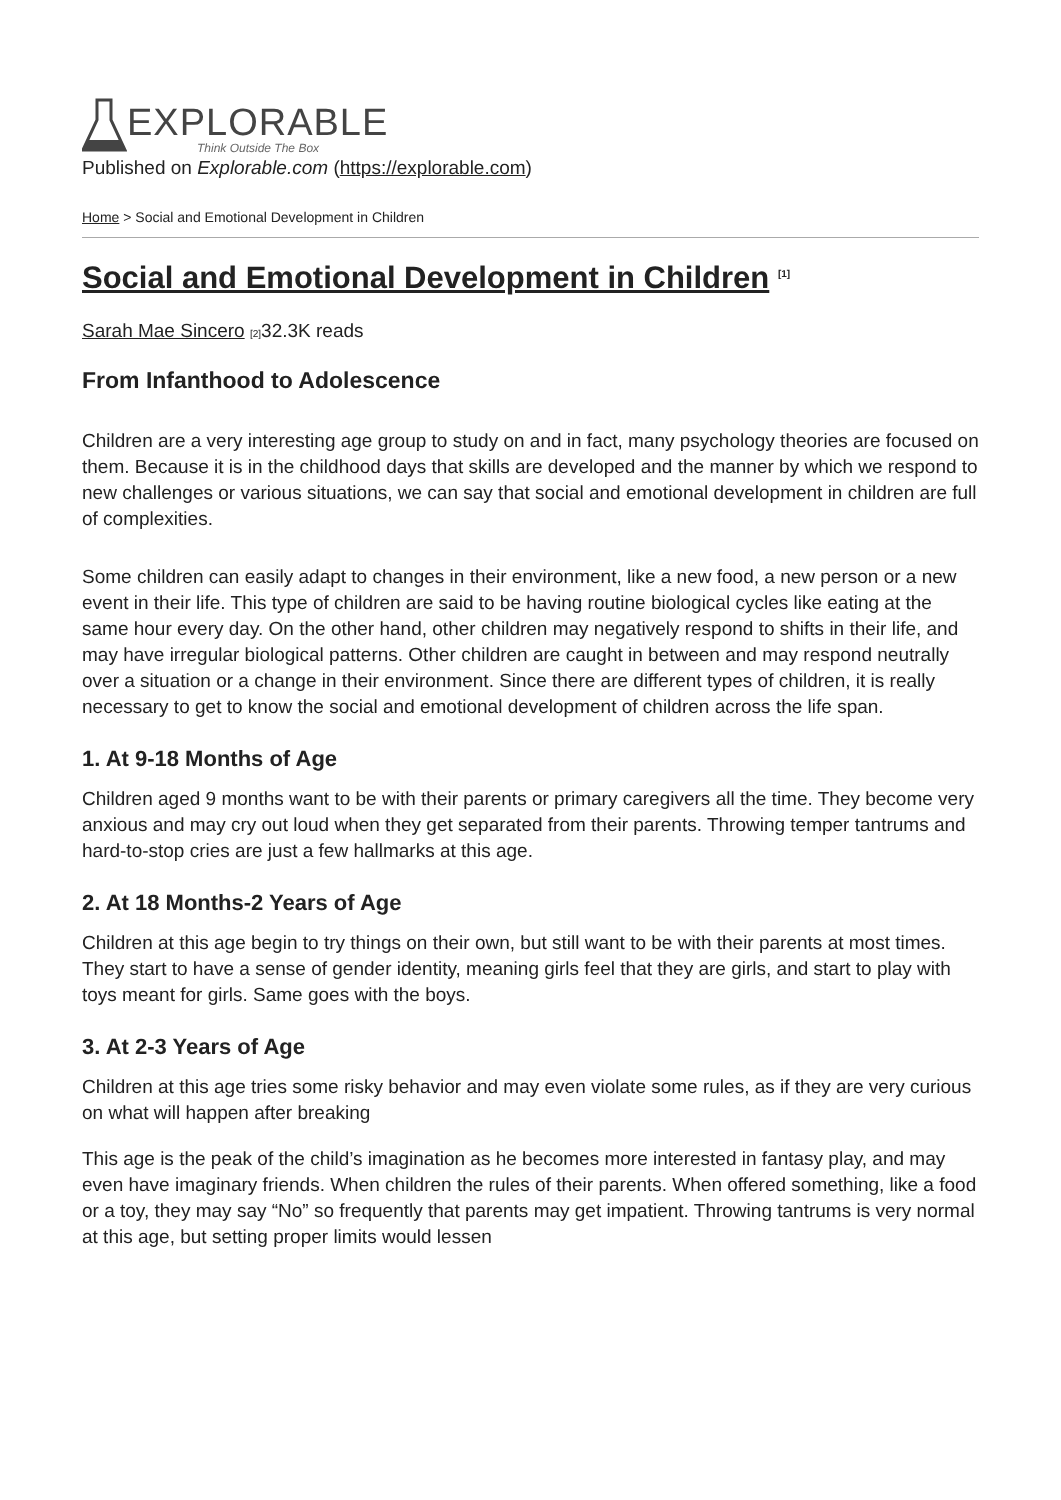EXPLORABLE
Think Outside The Box
Published on Explorable.com (https://explorable.com)
Home > Social and Emotional Development in Children
Social and Emotional Development in Children <sup>[1]</sup>
Sarah Mae Sincero [2] 32.3K reads
From Infanthood to Adolescence
Children are a very interesting age group to study on and in fact, many psychology theories are focused on them. Because it is in the childhood days that skills are developed and the manner by which we respond to new challenges or various situations, we can say that social and emotional development in children are full of complexities.
Some children can easily adapt to changes in their environment, like a new food, a new person or a new event in their life. This type of children are said to be having routine biological cycles like eating at the same hour every day. On the other hand, other children may negatively respond to shifts in their life, and may have irregular biological patterns. Other children are caught in between and may respond neutrally over a situation or a change in their environment. Since there are different types of children, it is really necessary to get to know the social and emotional development of children across the life span.
1. At 9-18 Months of Age
Children aged 9 months want to be with their parents or primary caregivers all the time. They become very anxious and may cry out loud when they get separated from their parents. Throwing temper tantrums and hard-to-stop cries are just a few hallmarks at this age.
2. At 18 Months-2 Years of Age
Children at this age begin to try things on their own, but still want to be with their parents at most times. They start to have a sense of gender identity, meaning girls feel that they are girls, and start to play with toys meant for girls. Same goes with the boys.
3. At 2-3 Years of Age
Children at this age tries some risky behavior and may even violate some rules, as if they are very curious on what will happen after breaking
This age is the peak of the child’s imagination as he becomes more interested in fantasy play, and may even have imaginary friends. When children the rules of their parents. When offered something, like a food or a toy, they may say “No” so frequently that parents may get impatient. Throwing tantrums is very normal at this age, but setting proper limits would lessen